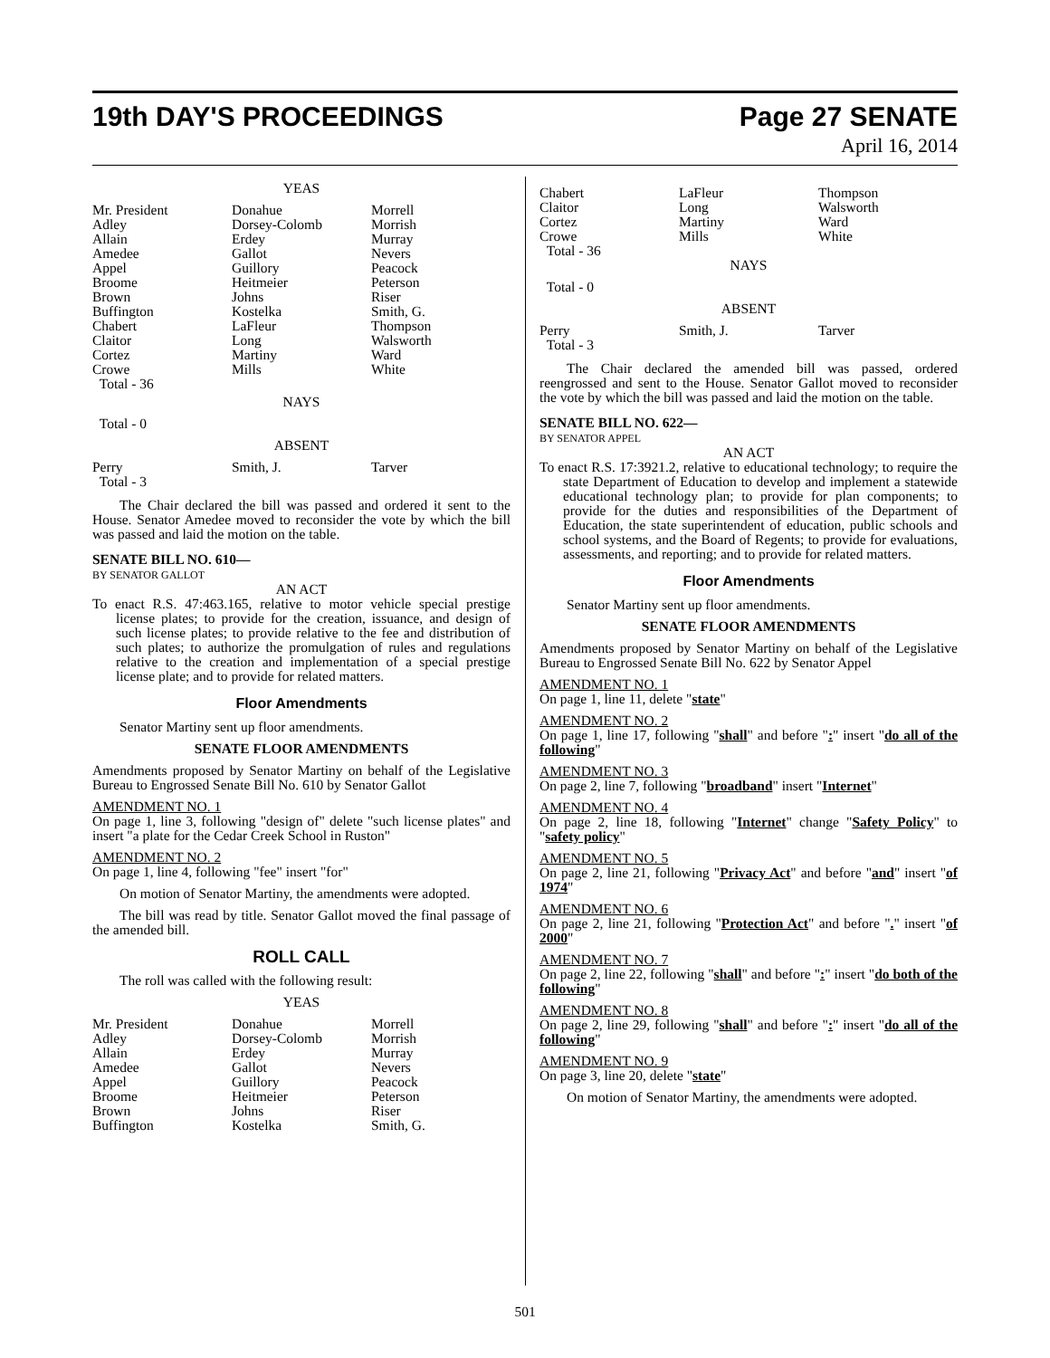19th DAY'S PROCEEDINGS Page 27 SENATE
April 16, 2014
YEAS
| Mr. President Adley Allain Amedee Appel Broome Brown Buffington Chabert Claitor Cortez Crowe Total - 36 | Donahue Dorsey-Colomb Erdey Gallot Guillory Heitmeier Johns Kostelka LaFleur Long Martiny Mills | Morrell Morrish Murray Nevers Peacock Peterson Riser Smith, G. Thompson Walsworth Ward White |
NAYS
Total - 0
ABSENT
| Perry Total - 3 | Smith, J. | Tarver |
The Chair declared the bill was passed and ordered it sent to the House. Senator Amedee moved to reconsider the vote by which the bill was passed and laid the motion on the table.
SENATE BILL NO. 610—
BY SENATOR GALLOT
AN ACT
To enact R.S. 47:463.165, relative to motor vehicle special prestige license plates; to provide for the creation, issuance, and design of such license plates; to provide relative to the fee and distribution of such plates; to authorize the promulgation of rules and regulations relative to the creation and implementation of a special prestige license plate; and to provide for related matters.
Floor Amendments
Senator Martiny sent up floor amendments.
SENATE FLOOR AMENDMENTS
Amendments proposed by Senator Martiny on behalf of the Legislative Bureau to Engrossed Senate Bill No. 610 by Senator Gallot
AMENDMENT NO. 1
On page 1, line 3, following "design of" delete "such license plates" and insert "a plate for the Cedar Creek School in Ruston"
AMENDMENT NO. 2
On page 1, line 4, following "fee" insert "for"
On motion of Senator Martiny, the amendments were adopted.
The bill was read by title. Senator Gallot moved the final passage of the amended bill.
ROLL CALL
The roll was called with the following result:
YEAS
| Mr. President Adley Allain Amedee Appel Broome Brown Buffington | Donahue Dorsey-Colomb Erdey Gallot Guillory Heitmeier Johns Kostelka | Morrell Morrish Murray Nevers Peacock Peterson Riser Smith, G. |
| Chabert Claitor Cortez Crowe Total - 36 | LaFleur Long Martiny Mills | Thompson Walsworth Ward White |
NAYS
Total - 0
ABSENT
| Perry Total - 3 | Smith, J. | Tarver |
The Chair declared the amended bill was passed, ordered reengrossed and sent to the House. Senator Gallot moved to reconsider the vote by which the bill was passed and laid the motion on the table.
SENATE BILL NO. 622—
BY SENATOR APPEL
AN ACT
To enact R.S. 17:3921.2, relative to educational technology; to require the state Department of Education to develop and implement a statewide educational technology plan; to provide for plan components; to provide for the duties and responsibilities of the Department of Education, the state superintendent of education, public schools and school systems, and the Board of Regents; to provide for evaluations, assessments, and reporting; and to provide for related matters.
Floor Amendments
Senator Martiny sent up floor amendments.
SENATE FLOOR AMENDMENTS
Amendments proposed by Senator Martiny on behalf of the Legislative Bureau to Engrossed Senate Bill No. 622 by Senator Appel
AMENDMENT NO. 1
On page 1, line 11, delete "state"
AMENDMENT NO. 2
On page 1, line 17, following "shall" and before ":" insert "do all of the following"
AMENDMENT NO. 3
On page 2, line 7, following "broadband" insert "Internet"
AMENDMENT NO. 4
On page 2, line 18, following "Internet" change "Safety Policy" to "safety policy"
AMENDMENT NO. 5
On page 2, line 21, following "Privacy Act" and before "and" insert "of 1974"
AMENDMENT NO. 6
On page 2, line 21, following "Protection Act" and before "." insert "of 2000"
AMENDMENT NO. 7
On page 2, line 22, following "shall" and before ":" insert "do both of the following"
AMENDMENT NO. 8
On page 2, line 29, following "shall" and before ":" insert "do all of the following"
AMENDMENT NO. 9
On page 3, line 20, delete "state"
On motion of Senator Martiny, the amendments were adopted.
501